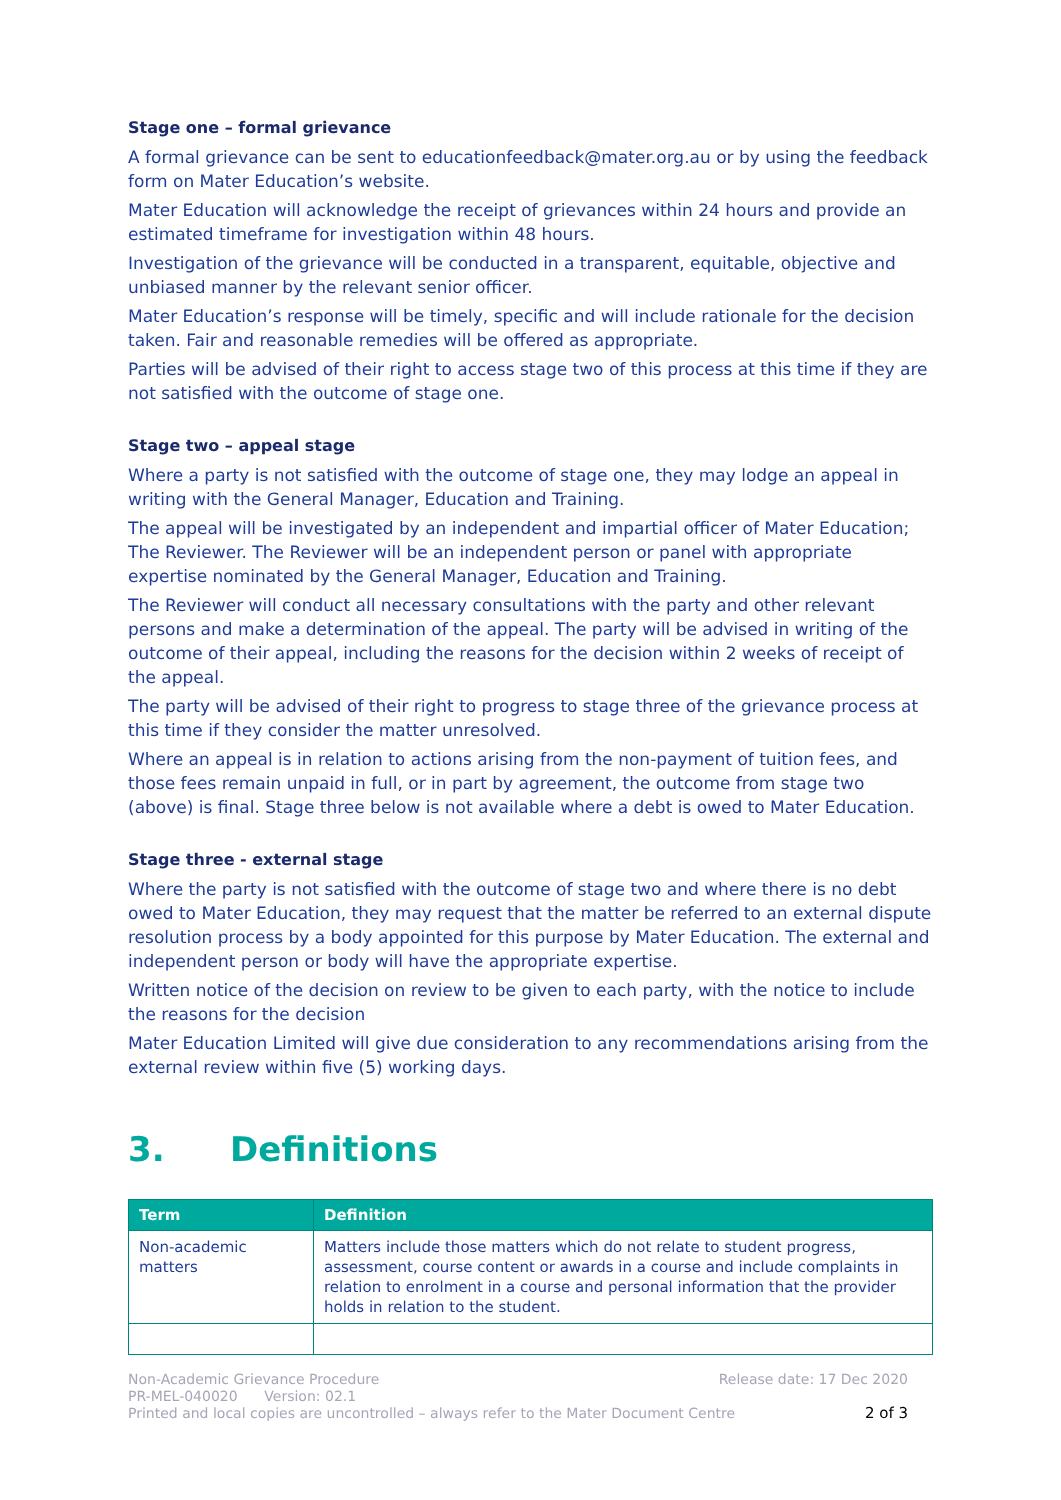Stage one – formal grievance
A formal grievance can be sent to educationfeedback@mater.org.au or by using the feedback form on Mater Education’s website.
Mater Education will acknowledge the receipt of grievances within 24 hours and provide an estimated timeframe for investigation within 48 hours.
Investigation of the grievance will be conducted in a transparent, equitable, objective and unbiased manner by the relevant senior officer.
Mater Education’s response will be timely, specific and will include rationale for the decision taken. Fair and reasonable remedies will be offered as appropriate.
Parties will be advised of their right to access stage two of this process at this time if they are not satisfied with the outcome of stage one.
Stage two – appeal stage
Where a party is not satisfied with the outcome of stage one, they may lodge an appeal in writing with the General Manager, Education and Training.
The appeal will be investigated by an independent and impartial officer of Mater Education; The Reviewer. The Reviewer will be an independent person or panel with appropriate expertise nominated by the General Manager, Education and Training.
The Reviewer will conduct all necessary consultations with the party and other relevant persons and make a determination of the appeal. The party will be advised in writing of the outcome of their appeal, including the reasons for the decision within 2 weeks of receipt of the appeal.
The party will be advised of their right to progress to stage three of the grievance process at this time if they consider the matter unresolved.
Where an appeal is in relation to actions arising from the non-payment of tuition fees, and those fees remain unpaid in full, or in part by agreement, the outcome from stage two (above) is final. Stage three below is not available where a debt is owed to Mater Education.
Stage three - external stage
Where the party is not satisfied with the outcome of stage two and where there is no debt owed to Mater Education, they may request that the matter be referred to an external dispute resolution process by a body appointed for this purpose by Mater Education. The external and independent person or body will have the appropriate expertise.
Written notice of the decision on review to be given to each party, with the notice to include the reasons for the decision
Mater Education Limited will give due consideration to any recommendations arising from the external review within five (5) working days.
3. Definitions
| Term | Definition |
| --- | --- |
| Non-academic matters | Matters include those matters which do not relate to student progress, assessment, course content or awards in a course and include complaints in relation to enrolment in a course and personal information that the provider holds in relation to the student. |
Non-Academic Grievance Procedure Release date: 17 Dec 2020
PR-MEL-040020 Version: 02.1
Printed and local copies are uncontrolled – always refer to the Mater Document Centre 2 of 3